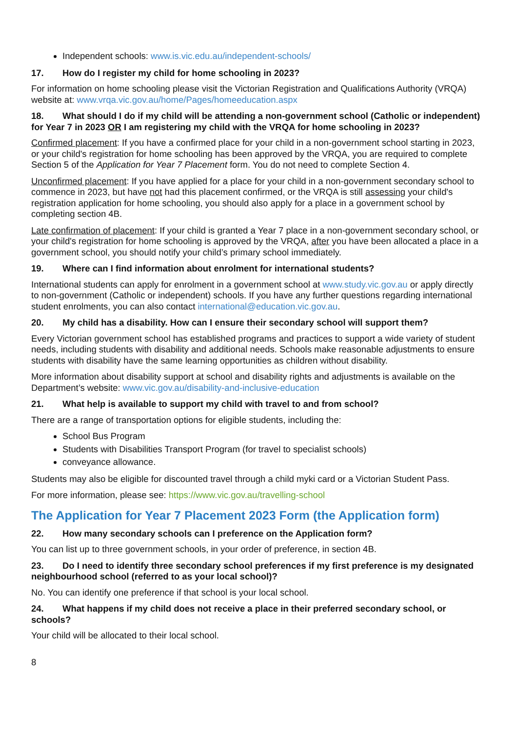Independent schools: www.is.vic.edu.au/independent-schools/
17. How do I register my child for home schooling in 2023?
For information on home schooling please visit the Victorian Registration and Qualifications Authority (VRQA) website at: www.vrqa.vic.gov.au/home/Pages/homeeducation.aspx
18. What should I do if my child will be attending a non-government school (Catholic or independent) for Year 7 in 2023 OR I am registering my child with the VRQA for home schooling in 2023?
Confirmed placement: If you have a confirmed place for your child in a non-government school starting in 2023, or your child's registration for home schooling has been approved by the VRQA, you are required to complete Section 5 of the Application for Year 7 Placement form. You do not need to complete Section 4.
Unconfirmed placement: If you have applied for a place for your child in a non-government secondary school to commence in 2023, but have not had this placement confirmed, or the VRQA is still assessing your child's registration application for home schooling, you should also apply for a place in a government school by completing section 4B.
Late confirmation of placement: If your child is granted a Year 7 place in a non-government secondary school, or your child's registration for home schooling is approved by the VRQA, after you have been allocated a place in a government school, you should notify your child’s primary school immediately.
19. Where can I find information about enrolment for international students?
International students can apply for enrolment in a government school at www.study.vic.gov.au or apply directly to non-government (Catholic or independent) schools. If you have any further questions regarding international student enrolments, you can also contact international@education.vic.gov.au.
20. My child has a disability. How can I ensure their secondary school will support them?
Every Victorian government school has established programs and practices to support a wide variety of student needs, including students with disability and additional needs. Schools make reasonable adjustments to ensure students with disability have the same learning opportunities as children without disability.
More information about disability support at school and disability rights and adjustments is available on the Department’s website: www.vic.gov.au/disability-and-inclusive-education
21. What help is available to support my child with travel to and from school?
There are a range of transportation options for eligible students, including the:
School Bus Program
Students with Disabilities Transport Program (for travel to specialist schools)
conveyance allowance.
Students may also be eligible for discounted travel through a child myki card or a Victorian Student Pass.
For more information, please see: https://www.vic.gov.au/travelling-school
The Application for Year 7 Placement 2023 Form (the Application form)
22. How many secondary schools can I preference on the Application form?
You can list up to three government schools, in your order of preference, in section 4B.
23. Do I need to identify three secondary school preferences if my first preference is my designated neighbourhood school (referred to as your local school)?
No. You can identify one preference if that school is your local school.
24. What happens if my child does not receive a place in their preferred secondary school, or schools?
Your child will be allocated to their local school.
8